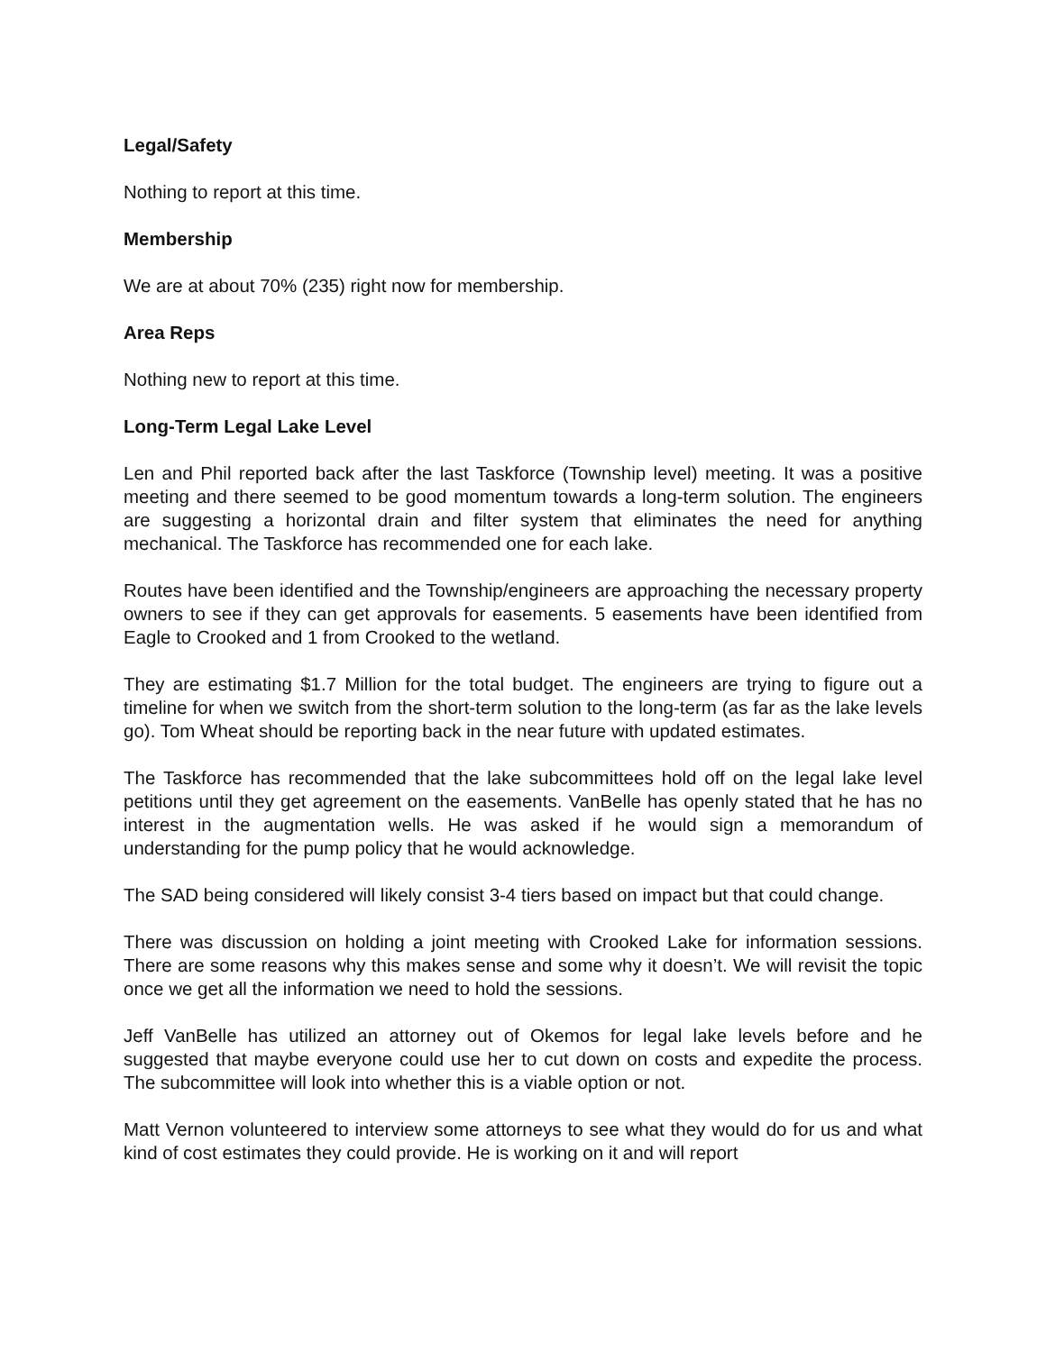Legal/Safety
Nothing to report at this time.
Membership
We are at about 70% (235) right now for membership.
Area Reps
Nothing new to report at this time.
Long-Term Legal Lake Level
Len and Phil reported back after the last Taskforce (Township level) meeting. It was a positive meeting and there seemed to be good momentum towards a long-term solution. The engineers are suggesting a horizontal drain and filter system that eliminates the need for anything mechanical. The Taskforce has recommended one for each lake.
Routes have been identified and the Township/engineers are approaching the necessary property owners to see if they can get approvals for easements. 5 easements have been identified from Eagle to Crooked and 1 from Crooked to the wetland.
They are estimating $1.7 Million for the total budget. The engineers are trying to figure out a timeline for when we switch from the short-term solution to the long-term (as far as the lake levels go). Tom Wheat should be reporting back in the near future with updated estimates.
The Taskforce has recommended that the lake subcommittees hold off on the legal lake level petitions until they get agreement on the easements. VanBelle has openly stated that he has no interest in the augmentation wells. He was asked if he would sign a memorandum of understanding for the pump policy that he would acknowledge.
The SAD being considered will likely consist 3-4 tiers based on impact but that could change.
There was discussion on holding a joint meeting with Crooked Lake for information sessions. There are some reasons why this makes sense and some why it doesn’t. We will revisit the topic once we get all the information we need to hold the sessions.
Jeff VanBelle has utilized an attorney out of Okemos for legal lake levels before and he suggested that maybe everyone could use her to cut down on costs and expedite the process. The subcommittee will look into whether this is a viable option or not.
Matt Vernon volunteered to interview some attorneys to see what they would do for us and what kind of cost estimates they could provide. He is working on it and will report